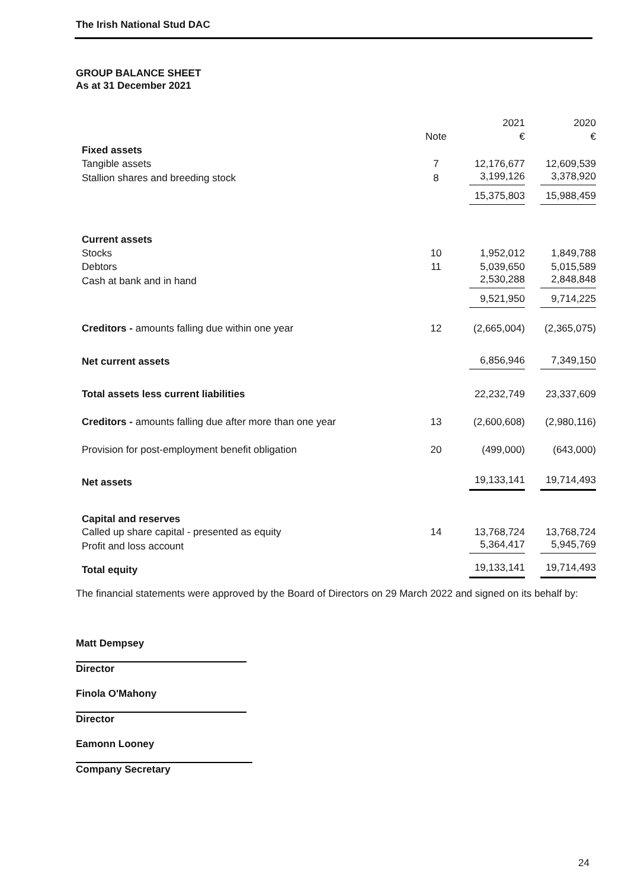The Irish National Stud DAC
GROUP BALANCE SHEET
As at 31 December 2021
| | | 2021 | 2020 |
| | Note | € | € |
| Fixed assets | | | |
| Tangible assets | 7 | 12,176,677 | 12,609,539 |
| Stallion shares and breeding stock | 8 | 3,199,126 | 3,378,920 |
| | | 15,375,803 | 15,988,459 |
| Current assets | | | |
| Stocks | 10 | 1,952,012 | 1,849,788 |
| Debtors | 11 | 5,039,650 | 5,015,589 |
| Cash at bank and in hand | | 2,530,288 | 2,848,848 |
| | | 9,521,950 | 9,714,225 |
| Creditors - amounts falling due within one year | 12 | (2,665,004) | (2,365,075) |
| Net current assets | | 6,856,946 | 7,349,150 |
| Total assets less current liabilities | | 22,232,749 | 23,337,609 |
| Creditors - amounts falling due after more than one year | 13 | (2,600,608) | (2,980,116) |
| Provision for post-employment benefit obligation | 20 | (499,000) | (643,000) |
| Net assets | | 19,133,141 | 19,714,493 |
| Capital and reserves | | | |
| Called up share capital - presented as equity | 14 | 13,768,724 | 13,768,724 |
| Profit and loss account | | 5,364,417 | 5,945,769 |
| Total equity | | 19,133,141 | 19,714,493 |
The financial statements were approved by the Board of Directors on 29 March 2022 and signed on its behalf by:
Matt Dempsey
Director
Finola O'Mahony
Director
Eamonn Looney
Company Secretary
24